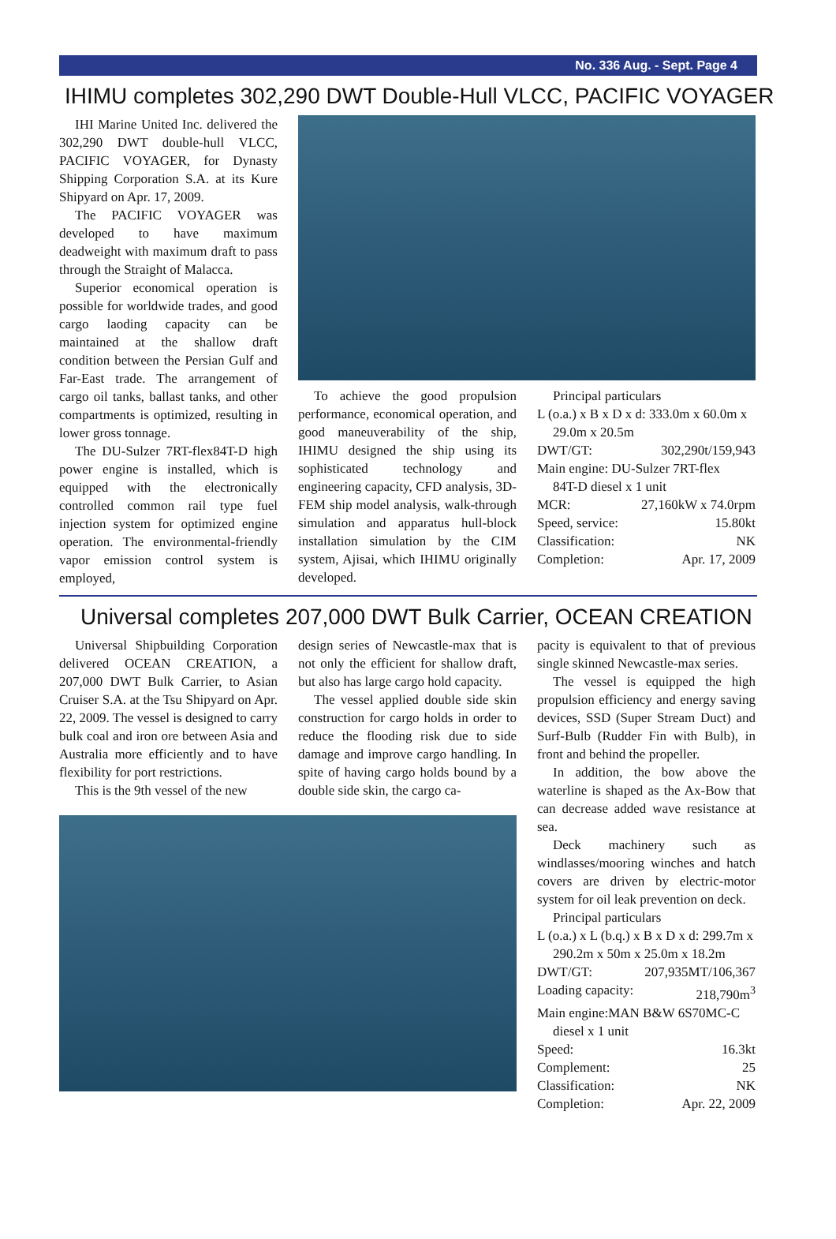No. 336 Aug. - Sept. Page 4
IHIMU completes 302,290 DWT Double-Hull VLCC, PACIFIC VOYAGER
IHI Marine United Inc. delivered the 302,290 DWT double-hull VLCC, PACIFIC VOYAGER, for Dynasty Shipping Corporation S.A. at its Kure Shipyard on Apr. 17, 2009.
The PACIFIC VOYAGER was developed to have maximum deadweight with maximum draft to pass through the Straight of Malacca.
Superior economical operation is possible for worldwide trades, and good cargo laoding capacity can be maintained at the shallow draft condition between the Persian Gulf and Far-East trade. The arrangement of cargo oil tanks, ballast tanks, and other compartments is optimized, resulting in lower gross tonnage.
The DU-Sulzer 7RT-flex84T-D high power engine is installed, which is equipped with the electronically controlled common rail type fuel injection system for optimized engine operation. The environmental-friendly vapor emission control system is employed,
To achieve the good propulsion performance, economical operation, and good maneuverability of the ship, IHIMU designed the ship using its sophisticated technology and engineering capacity, CFD analysis, 3D-FEM ship model analysis, walk-through simulation and apparatus hull-block installation simulation by the CIM system, Ajisai, which IHIMU originally developed.
Principal particulars
L (o.a.) x B x D x d: 333.0m x 60.0m x
29.0m x 20.5m
DWT/GT: 302,290t/159,943
Main engine: DU-Sulzer 7RT-flex
84T-D diesel x 1 unit
MCR: 27,160kW x 74.0rpm
Speed, service: 15.80kt
Classification: NK
Completion: Apr. 17, 2009
Universal completes 207,000 DWT Bulk Carrier, OCEAN CREATION
Universal Shipbuilding Corporation delivered OCEAN CREATION, a 207,000 DWT Bulk Carrier, to Asian Cruiser S.A. at the Tsu Shipyard on Apr. 22, 2009. The vessel is designed to carry bulk coal and iron ore between Asia and Australia more efficiently and to have flexibility for port restrictions.
This is the 9th vessel of the new
design series of Newcastle-max that is not only the efficient for shallow draft, but also has large cargo hold capacity.
The vessel applied double side skin construction for cargo holds in order to reduce the flooding risk due to side damage and improve cargo handling. In spite of having cargo holds bound by a double side skin, the cargo ca-
pacity is equivalent to that of previous single skinned Newcastle-max series.
The vessel is equipped the high propulsion efficiency and energy saving devices, SSD (Super Stream Duct) and Surf-Bulb (Rudder Fin with Bulb), in front and behind the propeller.
In addition, the bow above the waterline is shaped as the Ax-Bow that can decrease added wave resistance at sea.
Deck machinery such as windlasses/mooring winches and hatch covers are driven by electric-motor system for oil leak prevention on deck.
Principal particulars
L (o.a.) x L (b.q.) x B x D x d: 299.7m x
290.2m x 50m x 25.0m x 18.2m
DWT/GT: 207,935MT/106,367
Loading capacity: 218,790m<sup>3</sup>
Main engine:MAN B&W 6S70MC-C
diesel x 1 unit
Speed: 16.3kt
Complement: 25
Classification: NK
Completion: Apr. 22, 2009